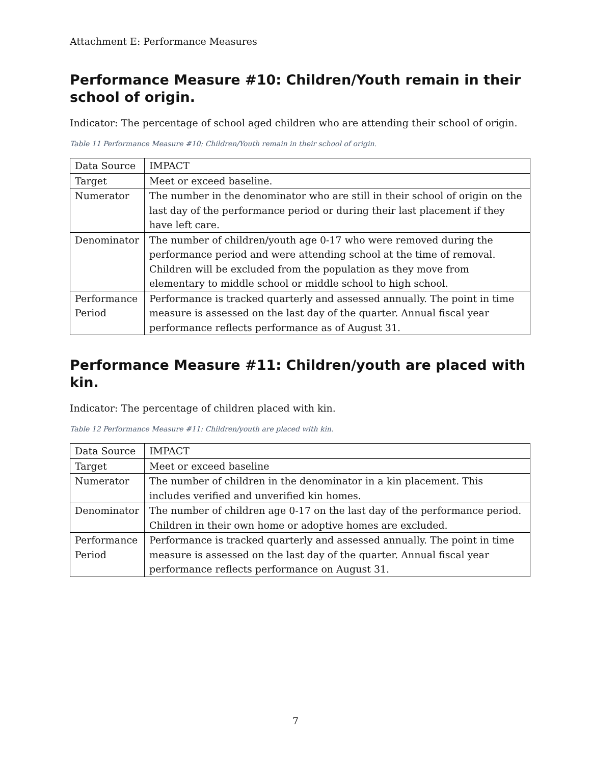Attachment E: Performance Measures
Performance Measure #10: Children/Youth remain in their school of origin.
Indicator: The percentage of school aged children who are attending their school of origin.
Table 11 Performance Measure #10: Children/Youth remain in their school of origin.
| Data Source | IMPACT |
| Target | Meet or exceed baseline. |
| Numerator | The number in the denominator who are still in their school of origin on the last day of the performance period or during their last placement if they have left care. |
| Denominator | The number of children/youth age 0-17 who were removed during the performance period and were attending school at the time of removal. Children will be excluded from the population as they move from elementary to middle school or middle school to high school. |
| Performance Period | Performance is tracked quarterly and assessed annually. The point in time measure is assessed on the last day of the quarter. Annual fiscal year performance reflects performance as of August 31. |
Performance Measure #11: Children/youth are placed with kin.
Indicator: The percentage of children placed with kin.
Table 12 Performance Measure #11: Children/youth are placed with kin.
| Data Source | IMPACT |
| Target | Meet or exceed baseline |
| Numerator | The number of children in the denominator in a kin placement. This includes verified and unverified kin homes. |
| Denominator | The number of children age 0-17 on the last day of the performance period. Children in their own home or adoptive homes are excluded. |
| Performance Period | Performance is tracked quarterly and assessed annually. The point in time measure is assessed on the last day of the quarter. Annual fiscal year performance reflects performance on August 31. |
7